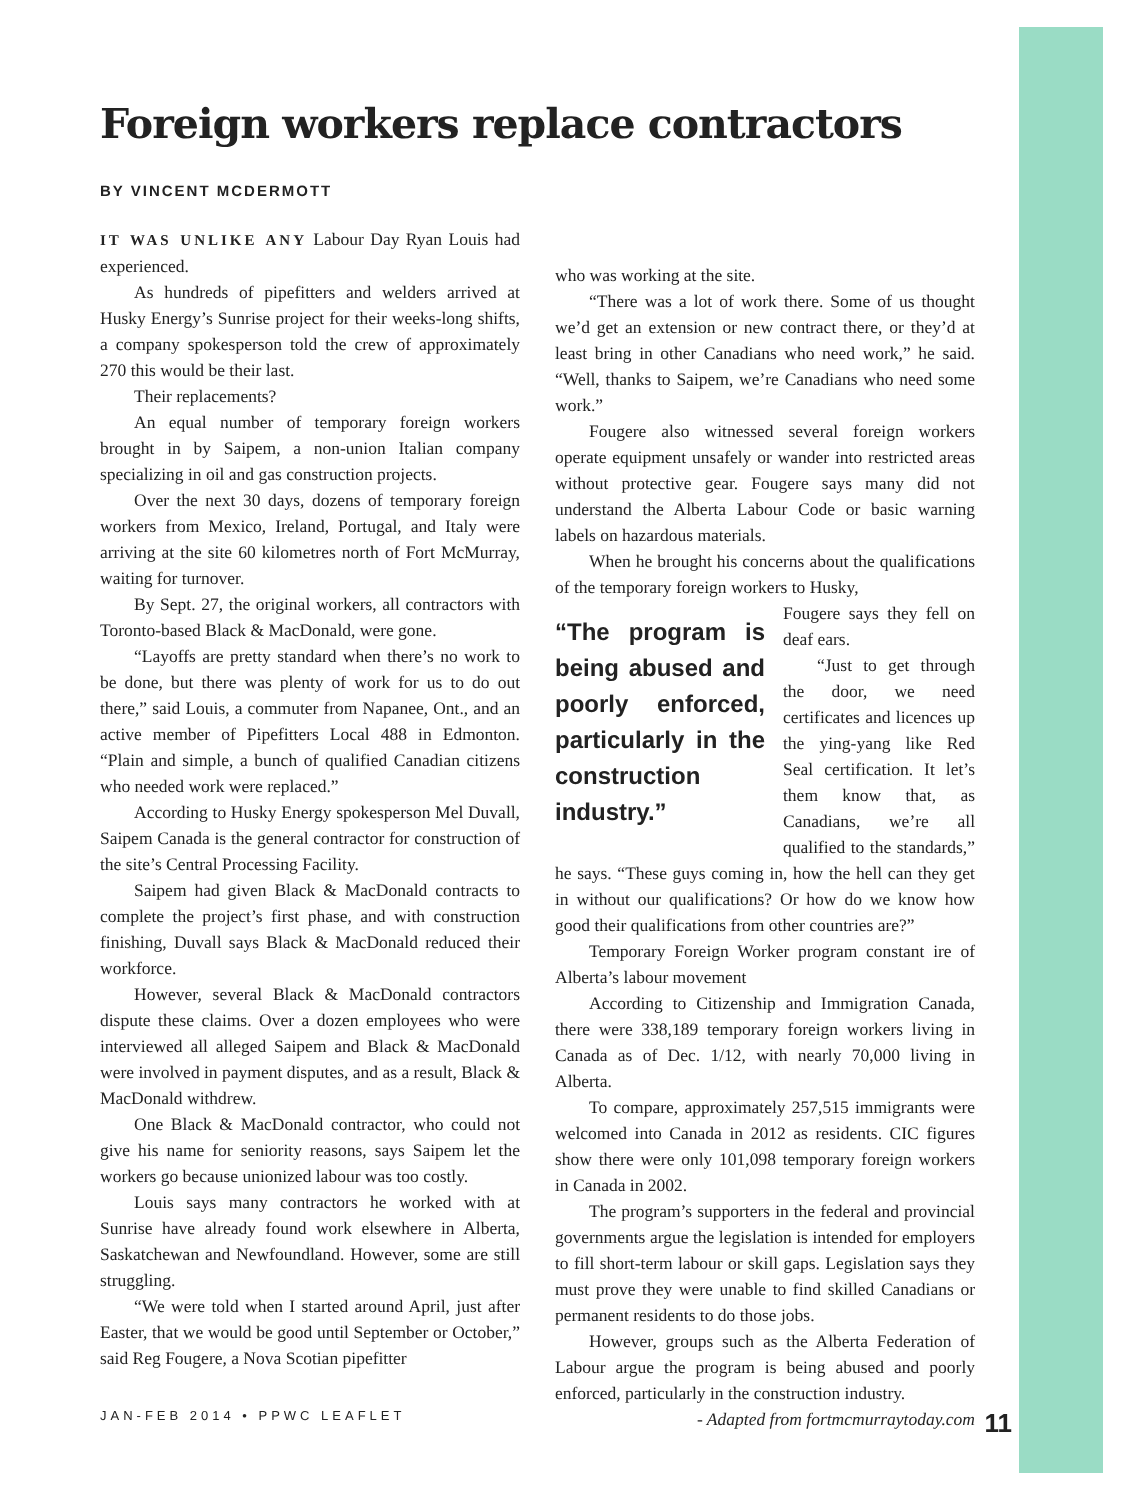Foreign workers replace contractors
BY VINCENT MCDERMOTT
IT WAS UNLIKE ANY Labour Day Ryan Louis had experienced.
As hundreds of pipefitters and welders arrived at Husky Energy’s Sunrise project for their weeks-long shifts, a company spokesperson told the crew of approximately 270 this would be their last.
Their replacements?
An equal number of temporary foreign workers brought in by Saipem, a non-union Italian company specializing in oil and gas construction projects.
Over the next 30 days, dozens of temporary foreign workers from Mexico, Ireland, Portugal, and Italy were arriving at the site 60 kilometres north of Fort McMurray, waiting for turnover.
By Sept. 27, the original workers, all contractors with Toronto-based Black & MacDonald, were gone.
“Layoffs are pretty standard when there’s no work to be done, but there was plenty of work for us to do out there,” said Louis, a commuter from Napanee, Ont., and an active member of Pipefitters Local 488 in Edmonton. “Plain and simple, a bunch of qualified Canadian citizens who needed work were replaced.”
According to Husky Energy spokesperson Mel Duvall, Saipem Canada is the general contractor for construction of the site’s Central Processing Facility.
Saipem had given Black & MacDonald contracts to complete the project’s first phase, and with construction finishing, Duvall says Black & MacDonald reduced their workforce.
However, several Black & MacDonald contractors dispute these claims. Over a dozen employees who were interviewed all alleged Saipem and Black & MacDonald were involved in payment disputes, and as a result, Black & MacDonald withdrew.
One Black & MacDonald contractor, who could not give his name for seniority reasons, says Saipem let the workers go because unionized labour was too costly.
Louis says many contractors he worked with at Sunrise have already found work elsewhere in Alberta, Saskatchewan and Newfoundland. However, some are still struggling.
“We were told when I started around April, just after Easter, that we would be good until September or October,” said Reg Fougere, a Nova Scotian pipefitter
who was working at the site.
“There was a lot of work there. Some of us thought we’d get an extension or new contract there, or they’d at least bring in other Canadians who need work,” he said. “Well, thanks to Saipem, we’re Canadians who need some work.”
Fougere also witnessed several foreign workers operate equipment unsafely or wander into restricted areas without protective gear. Fougere says many did not understand the Alberta Labour Code or basic warning labels on hazardous materials.
When he brought his concerns about the qualifications of the temporary foreign workers to Husky,
“The program is being abused and poorly enforced, particularly in the construction industry.”
Fougere says they fell on deaf ears.
“Just to get through the door, we need certificates and licences up the ying-yang like Red Seal certification. It let’s them know that, as Canadians, we’re all qualified to the standards,” he says. “These guys coming in, how the hell can they get in without our qualifications? Or how do we know how good their qualifications from other countries are?”
Temporary Foreign Worker program constant ire of Alberta’s labour movement
According to Citizenship and Immigration Canada, there were 338,189 temporary foreign workers living in Canada as of Dec. 1/12, with nearly 70,000 living in Alberta.
To compare, approximately 257,515 immigrants were welcomed into Canada in 2012 as residents. CIC figures show there were only 101,098 temporary foreign workers in Canada in 2002.
The program’s supporters in the federal and provincial governments argue the legislation is intended for employers to fill short-term labour or skill gaps. Legislation says they must prove they were unable to find skilled Canadians or permanent residents to do those jobs.
However, groups such as the Alberta Federation of Labour argue the program is being abused and poorly enforced, particularly in the construction industry.
- Adapted from fortmcmurraytoday.com
JAN-FEB 2014 • PPWC LEAFLET 11